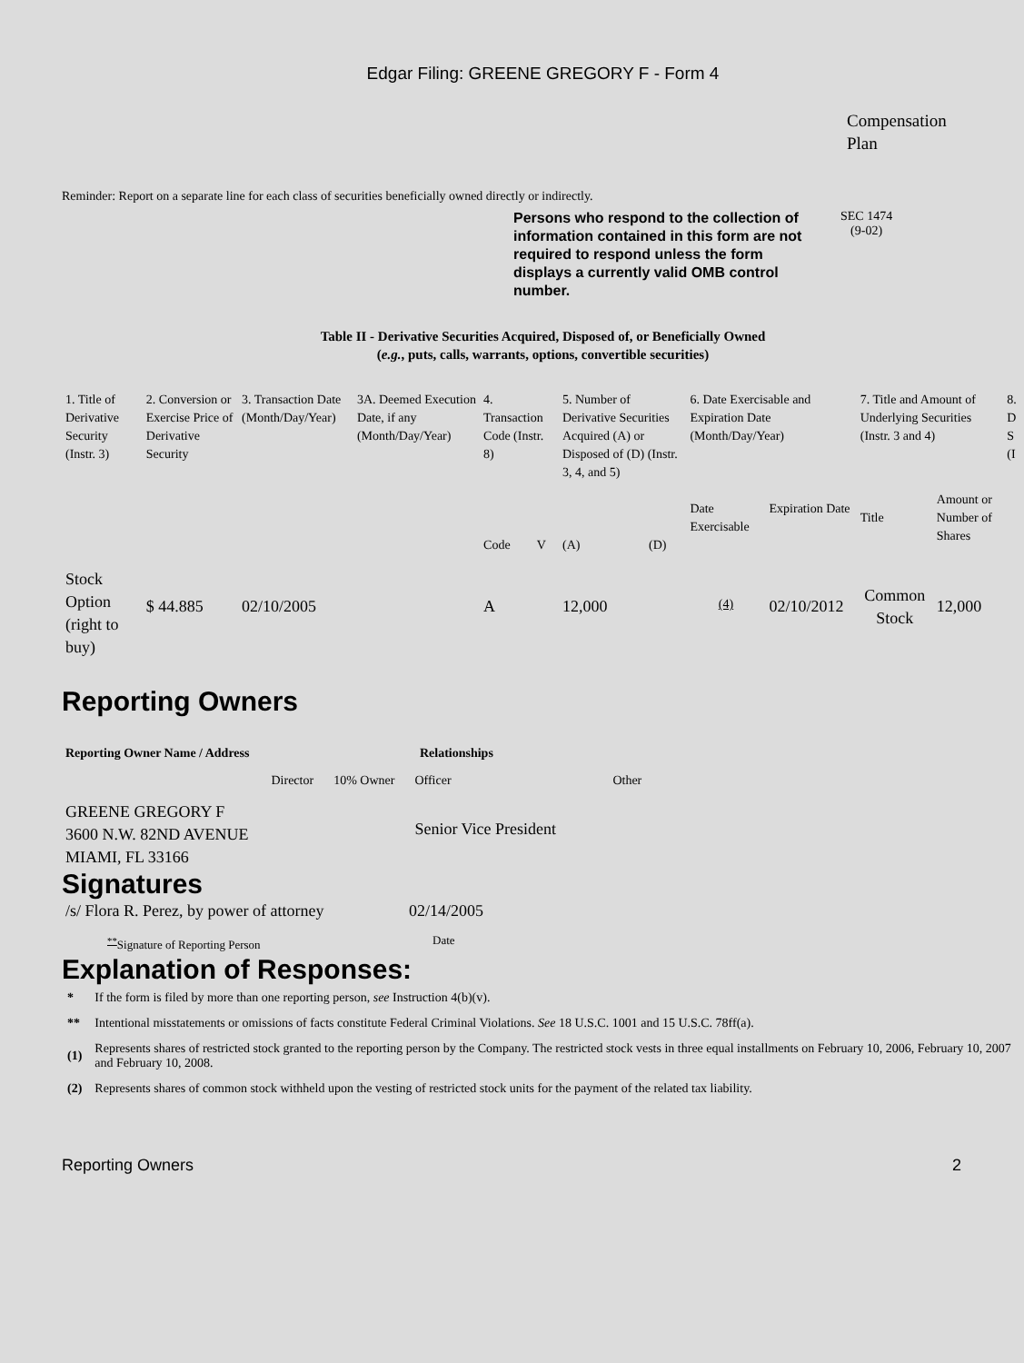Edgar Filing: GREENE GREGORY F - Form 4
Compensation
Plan
Reminder: Report on a separate line for each class of securities beneficially owned directly or indirectly.
Persons who respond to the collection of information contained in this form are not required to respond unless the form displays a currently valid OMB control number.
SEC 1474
(9-02)
Table II - Derivative Securities Acquired, Disposed of, or Beneficially Owned
(e.g., puts, calls, warrants, options, convertible securities)
| 1. Title of Derivative Security (Instr. 3) | 2. Conversion or Exercise Price of Derivative Security | 3. Transaction Date (Month/Day/Year) | 3A. Deemed Execution Date, if any (Month/Day/Year) | 4. Transaction Code (Instr. 8) | | 5. Number of Derivative Securities Acquired (A) or Disposed of (D) (Instr. 3, 4, and 5) | | 6. Date Exercisable and Expiration Date (Month/Day/Year) | | 7. Title and Amount of Underlying Securities (Instr. 3 and 4) | | 8. D S (I |
| --- | --- | --- | --- | --- | --- | --- | --- | --- | --- | --- | --- | --- |
| | | | | Code | V | (A) | (D) | Date Exercisable | Expiration Date | Title | Amount or Number of Shares | |
| Stock Option (right to buy) | $ 44.885 | 02/10/2005 | | A | | 12,000 | | <sup>(4)</sup> | 02/10/2012 | Common Stock | 12,000 | |
Reporting Owners
| Reporting Owner Name / Address | Relationships | | | |
| --- | --- | --- | --- | --- |
| | Director | 10% Owner | Officer | Other |
| GREENE GREGORY F 3600 N.W. 82ND AVENUE MIAMI, FL 33166 | | | Senior Vice President | |
Signatures
| /s/ Flora R. Perez, by power of attorney | 02/14/2005 |
| <sup>**</sup> Signature of Reporting Person | Date |
Explanation of Responses:
| * | If the form is filed by more than one reporting person, see Instruction 4(b)(v). |
| ** | Intentional misstatements or omissions of facts constitute Federal Criminal Violations. See 18 U.S.C. 1001 and 15 U.S.C. 78ff(a). |
| (1) | Represents shares of restricted stock granted to the reporting person by the Company. The restricted stock vests in three equal installments on February 10, 2006, February 10, 2007 and February 10, 2008. |
| (2) | Represents shares of common stock withheld upon the vesting of restricted stock units for the payment of the related tax liability. |
Reporting Owners 2